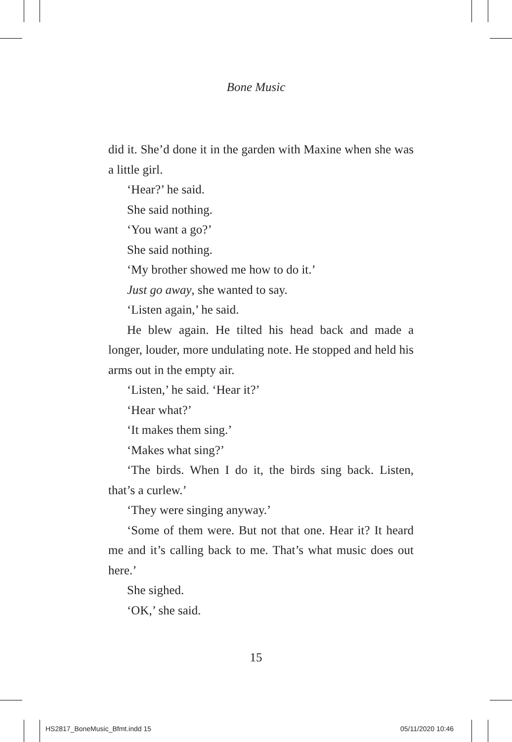Bone Music
did it. She’d done it in the garden with Maxine when she was a little girl.
‘Hear?’ he said.
She said nothing.
‘You want a go?’
She said nothing.
‘My brother showed me how to do it.’
Just go away, she wanted to say.
‘Listen again,’ he said.
He blew again. He tilted his head back and made a longer, louder, more undulating note. He stopped and held his arms out in the empty air.
‘Listen,’ he said. ‘Hear it?’
‘Hear what?’
‘It makes them sing.’
‘Makes what sing?’
‘The birds. When I do it, the birds sing back. Listen, that’s a curlew.’
‘They were singing anyway.’
‘Some of them were. But not that one. Hear it? It heard me and it’s calling back to me. That’s what music does out here.’
She sighed.
‘OK,’ she said.
15
HS2817_BoneMusic_Bfmt.indd 15 05/11/2020 10:46